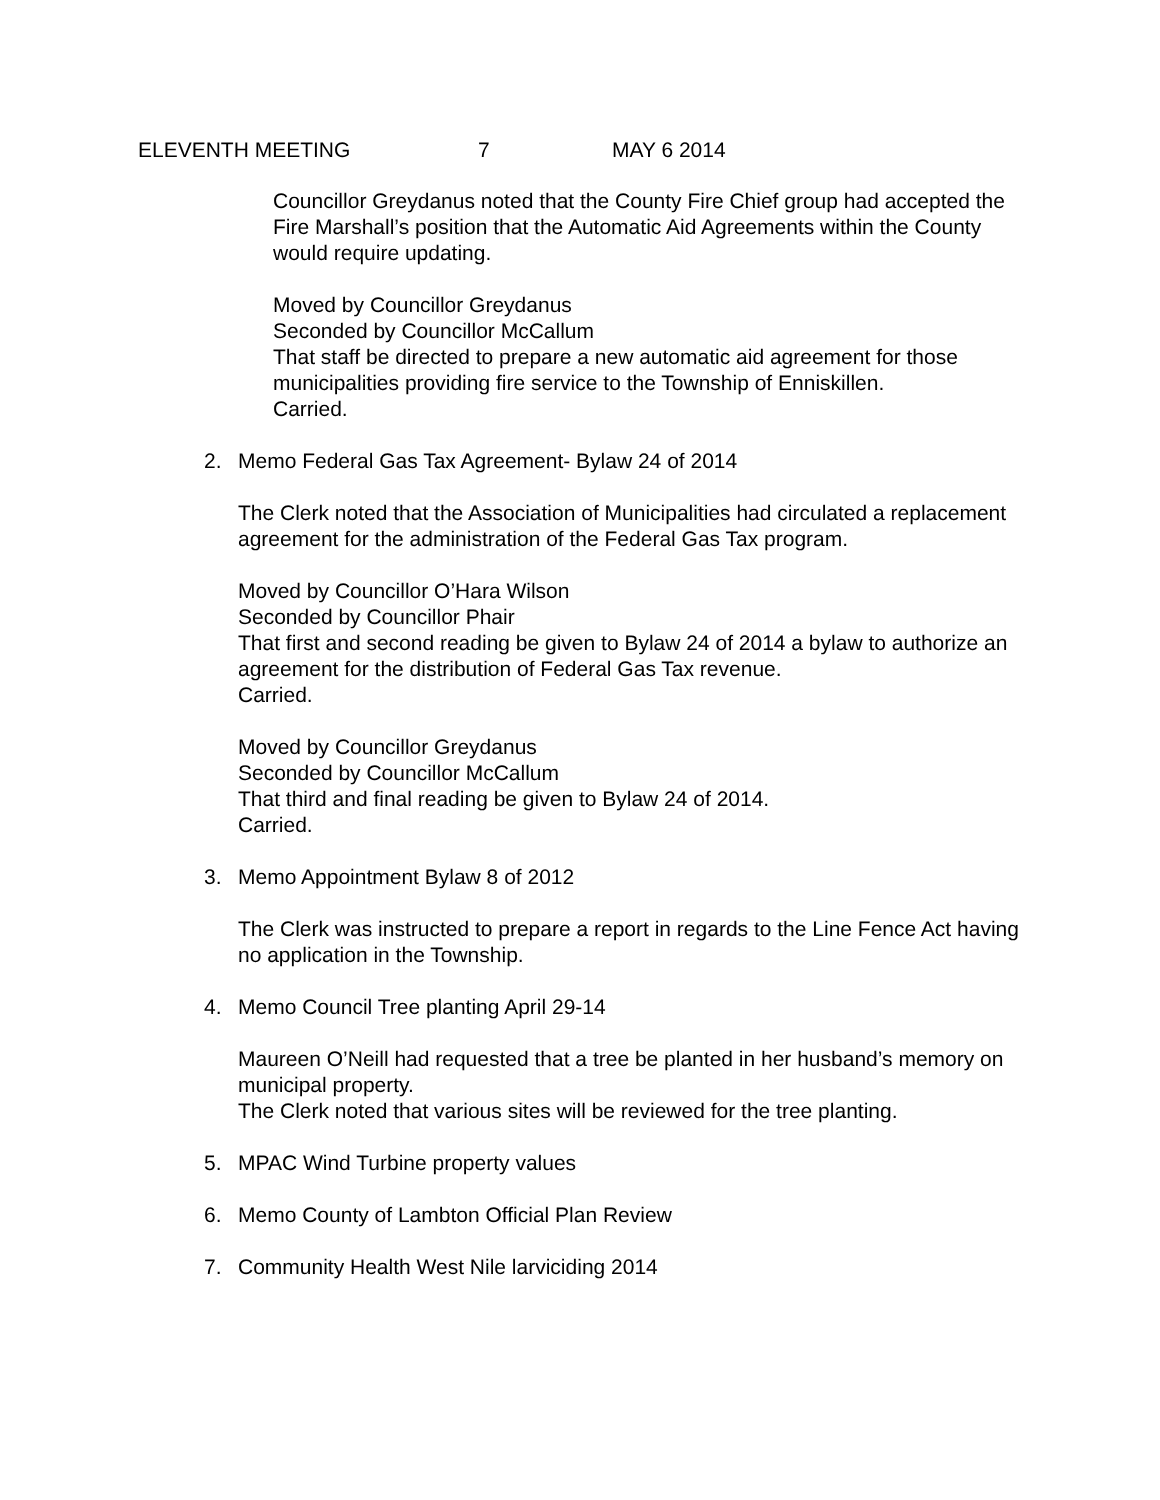ELEVENTH MEETING 7 MAY 6 2014
Councillor Greydanus noted that the County Fire Chief group had accepted the Fire Marshall’s position that the Automatic Aid Agreements within the County would require updating.
Moved by Councillor Greydanus
Seconded by Councillor McCallum
That staff be directed to prepare a new automatic aid agreement for those municipalities providing fire service to the Township of Enniskillen.
Carried.
2. Memo Federal Gas Tax Agreement- Bylaw 24 of 2014
The Clerk noted that the Association of Municipalities had circulated a replacement agreement for the administration of the Federal Gas Tax program.
Moved by Councillor O’Hara Wilson
Seconded by Councillor Phair
That first and second reading be given to Bylaw 24 of 2014 a bylaw to authorize an agreement for the distribution of Federal Gas Tax revenue.
Carried.
Moved by Councillor Greydanus
Seconded by Councillor McCallum
That third and final reading be given to Bylaw 24 of 2014.
Carried.
3. Memo Appointment Bylaw 8 of 2012
The Clerk was instructed to prepare a report in regards to the Line Fence Act having no application in the Township.
4. Memo Council Tree planting April 29-14
Maureen O’Neill had requested that a tree be planted in her husband’s memory on municipal property.
The Clerk noted that various sites will be reviewed for the tree planting.
5. MPAC Wind Turbine property values
6. Memo County of Lambton Official Plan Review
7. Community Health West Nile larviciding 2014